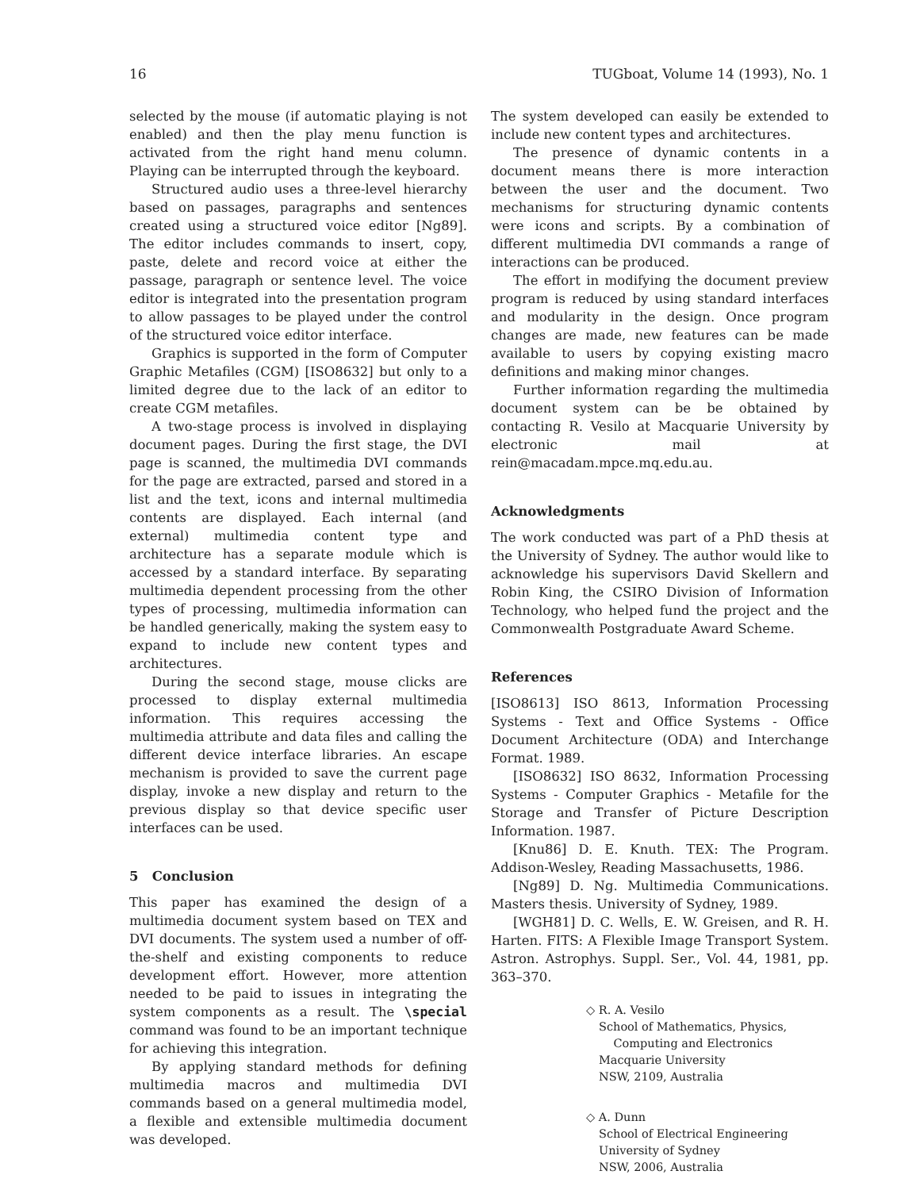16 TUGboat, Volume 14 (1993), No. 1
selected by the mouse (if automatic playing is not enabled) and then the play menu function is activated from the right hand menu column. Playing can be interrupted through the keyboard.
Structured audio uses a three-level hierarchy based on passages, paragraphs and sentences created using a structured voice editor [Ng89]. The editor includes commands to insert, copy, paste, delete and record voice at either the passage, paragraph or sentence level. The voice editor is integrated into the presentation program to allow passages to be played under the control of the structured voice editor interface.
Graphics is supported in the form of Computer Graphic Metafiles (CGM) [ISO8632] but only to a limited degree due to the lack of an editor to create CGM metafiles.
A two-stage process is involved in displaying document pages. During the first stage, the DVI page is scanned, the multimedia DVI commands for the page are extracted, parsed and stored in a list and the text, icons and internal multimedia contents are displayed. Each internal (and external) multimedia content type and architecture has a separate module which is accessed by a standard interface. By separating multimedia dependent processing from the other types of processing, multimedia information can be handled generically, making the system easy to expand to include new content types and architectures.
During the second stage, mouse clicks are processed to display external multimedia information. This requires accessing the multimedia attribute and data files and calling the different device interface libraries. An escape mechanism is provided to save the current page display, invoke a new display and return to the previous display so that device specific user interfaces can be used.
5 Conclusion
This paper has examined the design of a multimedia document system based on TEX and DVI documents. The system used a number of off-the-shelf and existing components to reduce development effort. However, more attention needed to be paid to issues in integrating the system components as a result. The \special command was found to be an important technique for achieving this integration.
By applying standard methods for defining multimedia macros and multimedia DVI commands based on a general multimedia model, a flexible and extensible multimedia document was developed.
The system developed can easily be extended to include new content types and architectures.
The presence of dynamic contents in a document means there is more interaction between the user and the document. Two mechanisms for structuring dynamic contents were icons and scripts. By a combination of different multimedia DVI commands a range of interactions can be produced.
The effort in modifying the document preview program is reduced by using standard interfaces and modularity in the design. Once program changes are made, new features can be made available to users by copying existing macro definitions and making minor changes.
Further information regarding the multimedia document system can be be obtained by contacting R. Vesilo at Macquarie University by electronic mail at rein@macadam.mpce.mq.edu.au.
Acknowledgments
The work conducted was part of a PhD thesis at the University of Sydney. The author would like to acknowledge his supervisors David Skellern and Robin King, the CSIRO Division of Information Technology, who helped fund the project and the Commonwealth Postgraduate Award Scheme.
References
[ISO8613] ISO 8613, Information Processing Systems - Text and Office Systems - Office Document Architecture (ODA) and Interchange Format. 1989.
[ISO8632] ISO 8632, Information Processing Systems - Computer Graphics - Metafile for the Storage and Transfer of Picture Description Information. 1987.
[Knu86] D. E. Knuth. TEX: The Program. Addison-Wesley, Reading Massachusetts, 1986.
[Ng89] D. Ng. Multimedia Communications. Masters thesis. University of Sydney, 1989.
[WGH81] D. C. Wells, E. W. Greisen, and R. H. Harten. FITS: A Flexible Image Transport System. Astron. Astrophys. Suppl. Ser., Vol. 44, 1981, pp. 363–370.
◇ R. A. Vesilo
School of Mathematics, Physics,
Computing and Electronics
Macquarie University
NSW, 2109, Australia
◇ A. Dunn
School of Electrical Engineering
University of Sydney
NSW, 2006, Australia